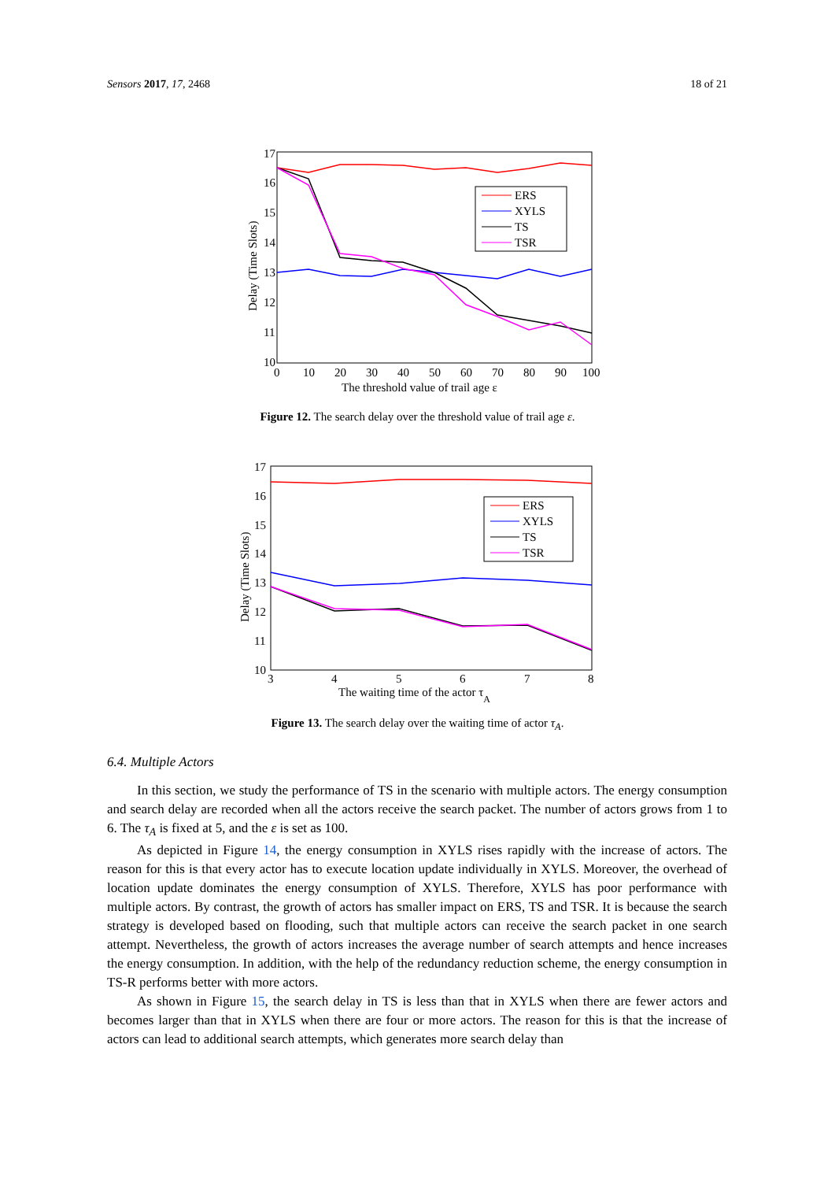Sensors 2017, 17, 2468 18 of 21
17
16
15
14
13
12
11
10
0
10
20
30
40
50
60
70
80
90
100
The threshold value of trail age ε
Delay (Time Slots)
ERS
XYLS
TS
TSR
Figure 12. The search delay over the threshold value of trail age ε.
17
16
15
14
13
12
11
10
3
4
5
6
7
8
The waiting time of the actor τA
Delay (Time Slots)
ERS
XYLS
TS
TSR
Figure 13. The search delay over the waiting time of actor τ<sub>A</sub>.
6.4. Multiple Actors
In this section, we study the performance of TS in the scenario with multiple actors. The energy consumption and search delay are recorded when all the actors receive the search packet. The number of actors grows from 1 to 6. The τ<sub>A</sub> is fixed at 5, and the ε is set as 100.
As depicted in Figure 14, the energy consumption in XYLS rises rapidly with the increase of actors. The reason for this is that every actor has to execute location update individually in XYLS. Moreover, the overhead of location update dominates the energy consumption of XYLS. Therefore, XYLS has poor performance with multiple actors. By contrast, the growth of actors has smaller impact on ERS, TS and TSR. It is because the search strategy is developed based on flooding, such that multiple actors can receive the search packet in one search attempt. Nevertheless, the growth of actors increases the average number of search attempts and hence increases the energy consumption. In addition, with the help of the redundancy reduction scheme, the energy consumption in TS-R performs better with more actors.
As shown in Figure 15, the search delay in TS is less than that in XYLS when there are fewer actors and becomes larger than that in XYLS when there are four or more actors. The reason for this is that the increase of actors can lead to additional search attempts, which generates more search delay than